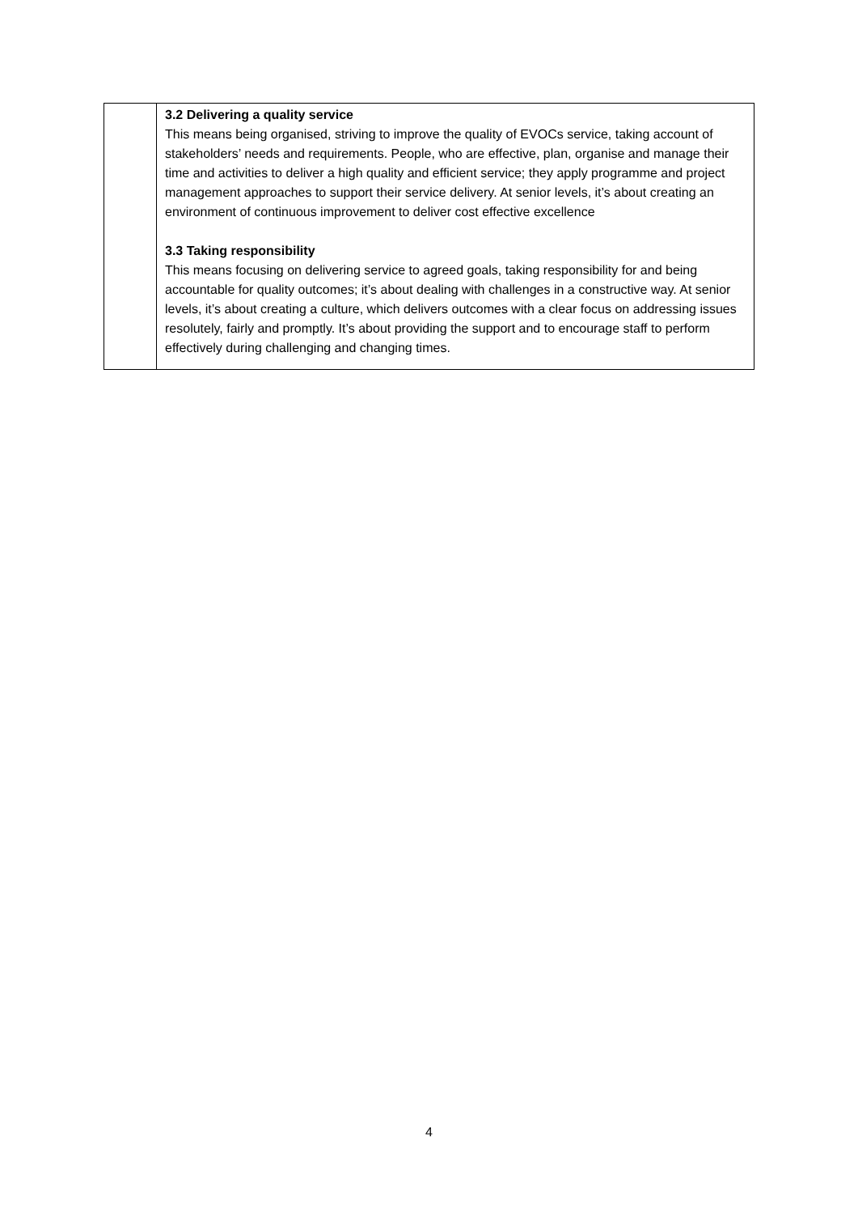| | 3.2 Delivering a quality service This means being organised, striving to improve the quality of EVOCs service, taking account of stakeholders’ needs and requirements. People, who are effective, plan, organise and manage their time and activities to deliver a high quality and efficient service; they apply programme and project management approaches to support their service delivery. At senior levels, it’s about creating an environment of continuous improvement to deliver cost effective excellence 3.3 Taking responsibility This means focusing on delivering service to agreed goals, taking responsibility for and being accountable for quality outcomes; it’s about dealing with challenges in a constructive way. At senior levels, it’s about creating a culture, which delivers outcomes with a clear focus on addressing issues resolutely, fairly and promptly. It’s about providing the support and to encourage staff to perform effectively during challenging and changing times. |
4